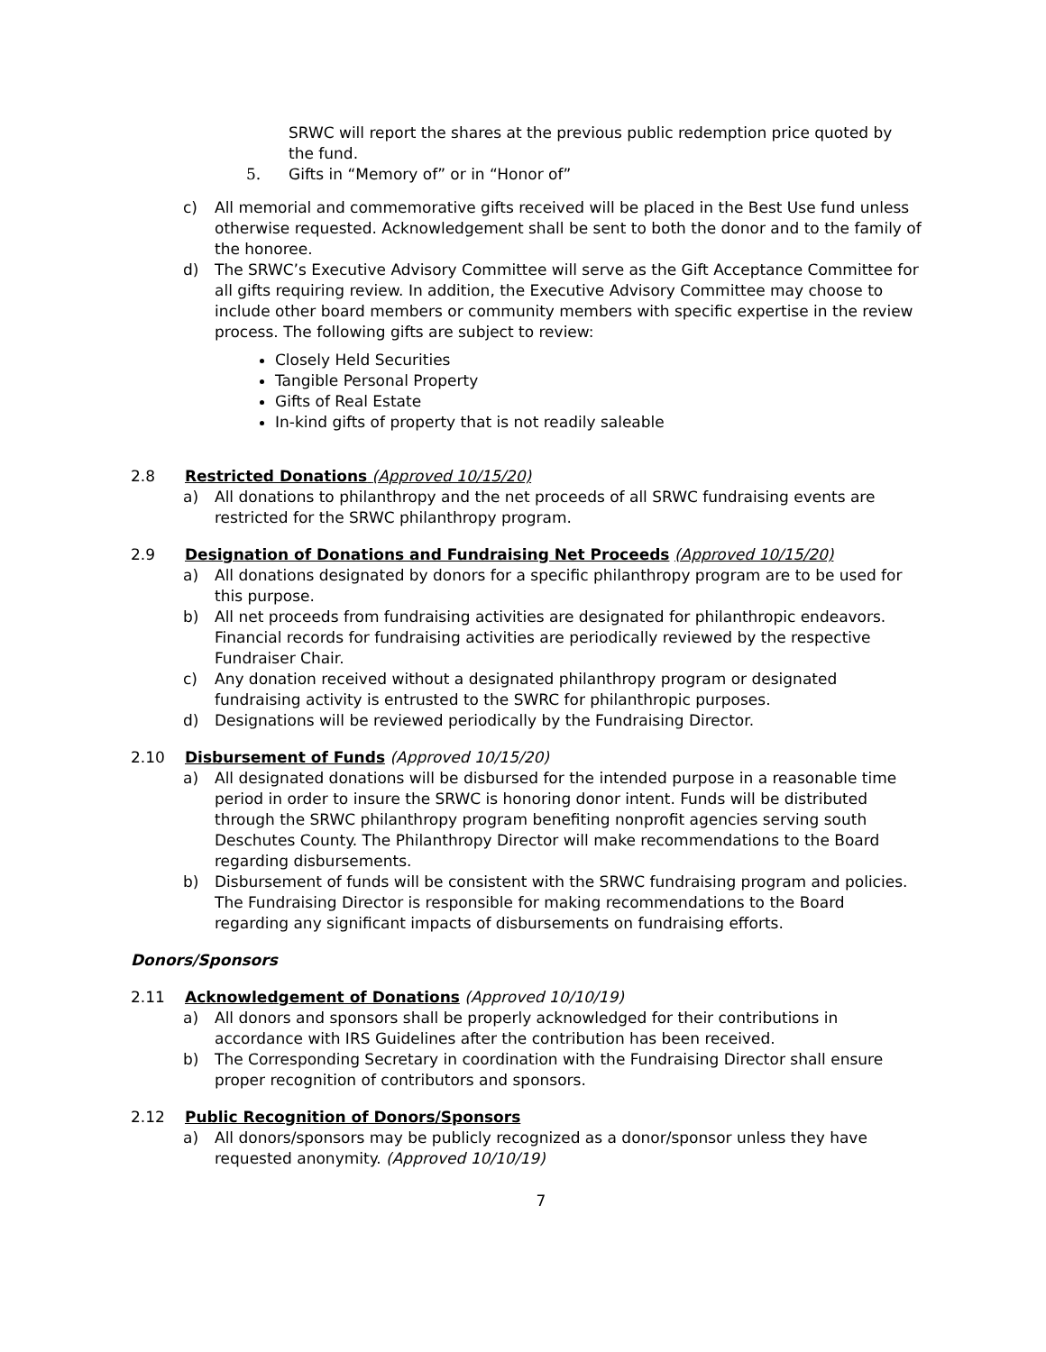SRWC will report the shares at the previous public redemption price quoted by the fund.
5. Gifts in “Memory of” or in “Honor of”
c) All memorial and commemorative gifts received will be placed in the Best Use fund unless otherwise requested. Acknowledgement shall be sent to both the donor and to the family of the honoree.
d) The SRWC’s Executive Advisory Committee will serve as the Gift Acceptance Committee for all gifts requiring review. In addition, the Executive Advisory Committee may choose to include other board members or community members with specific expertise in the review process. The following gifts are subject to review:
Closely Held Securities
Tangible Personal Property
Gifts of Real Estate
In-kind gifts of property that is not readily saleable
2.8 Restricted Donations (Approved 10/15/20)
a) All donations to philanthropy and the net proceeds of all SRWC fundraising events are restricted for the SRWC philanthropy program.
2.9 Designation of Donations and Fundraising Net Proceeds (Approved 10/15/20)
a) All donations designated by donors for a specific philanthropy program are to be used for this purpose.
b) All net proceeds from fundraising activities are designated for philanthropic endeavors. Financial records for fundraising activities are periodically reviewed by the respective Fundraiser Chair.
c) Any donation received without a designated philanthropy program or designated fundraising activity is entrusted to the SWRC for philanthropic purposes.
d) Designations will be reviewed periodically by the Fundraising Director.
2.10 Disbursement of Funds (Approved 10/15/20)
a) All designated donations will be disbursed for the intended purpose in a reasonable time period in order to insure the SRWC is honoring donor intent. Funds will be distributed through the SRWC philanthropy program benefiting nonprofit agencies serving south Deschutes County. The Philanthropy Director will make recommendations to the Board regarding disbursements.
b) Disbursement of funds will be consistent with the SRWC fundraising program and policies. The Fundraising Director is responsible for making recommendations to the Board regarding any significant impacts of disbursements on fundraising efforts.
Donors/Sponsors
2.11 Acknowledgement of Donations (Approved 10/10/19)
a) All donors and sponsors shall be properly acknowledged for their contributions in accordance with IRS Guidelines after the contribution has been received.
b) The Corresponding Secretary in coordination with the Fundraising Director shall ensure proper recognition of contributors and sponsors.
2.12 Public Recognition of Donors/Sponsors
a) All donors/sponsors may be publicly recognized as a donor/sponsor unless they have requested anonymity. (Approved 10/10/19)
7